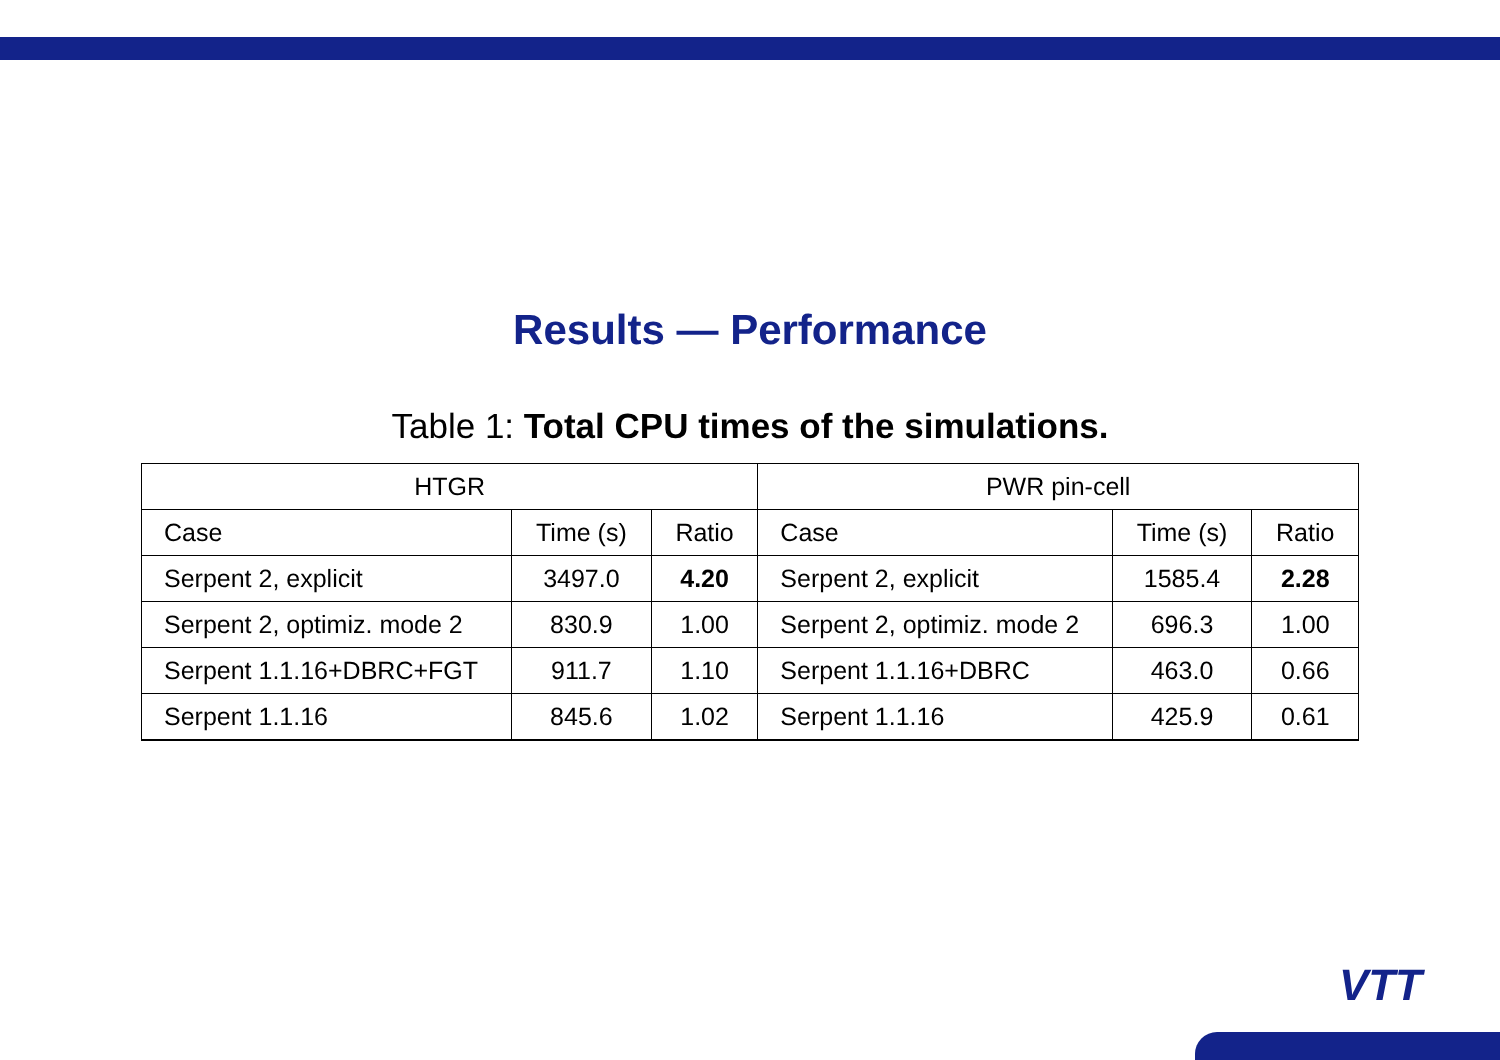Results — Performance
Table 1: Total CPU times of the simulations.
| HTGR | | | PWR pin-cell | | |
| --- | --- | --- | --- | --- | --- |
| Case | Time (s) | Ratio | Case | Time (s) | Ratio |
| Serpent 2, explicit | 3497.0 | 4.20 | Serpent 2, explicit | 1585.4 | 2.28 |
| Serpent 2, optimiz. mode 2 | 830.9 | 1.00 | Serpent 2, optimiz. mode 2 | 696.3 | 1.00 |
| Serpent 1.1.16+DBRC+FGT | 911.7 | 1.10 | Serpent 1.1.16+DBRC | 463.0 | 0.66 |
| Serpent 1.1.16 | 845.6 | 1.02 | Serpent 1.1.16 | 425.9 | 0.61 |
VTT